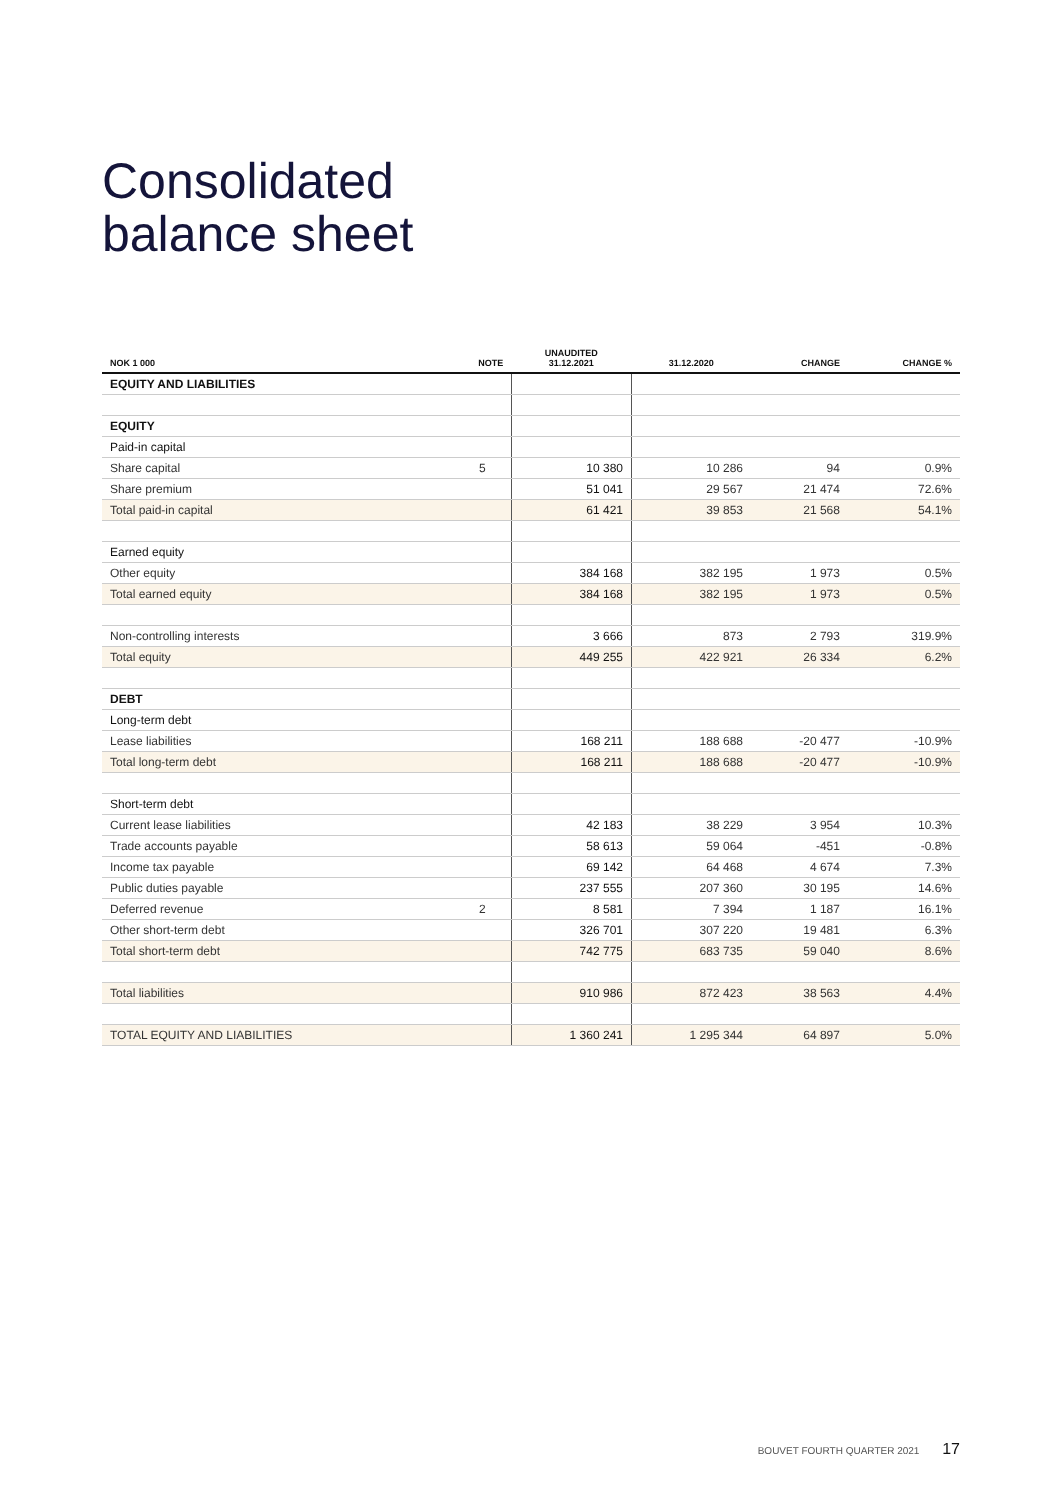Consolidated
balance sheet
| NOK 1 000 | NOTE | UNAUDITED 31.12.2021 | 31.12.2020 | CHANGE | CHANGE % |
| --- | --- | --- | --- | --- | --- |
| EQUITY AND LIABILITIES | | | | | |
| EQUITY | | | | | |
| Paid-in capital | | | | | |
| Share capital | 5 | 10 380 | 10 286 | 94 | 0.9% |
| Share premium | | 51 041 | 29 567 | 21 474 | 72.6% |
| Total paid-in capital | | 61 421 | 39 853 | 21 568 | 54.1% |
| Earned equity | | | | | |
| Other equity | | 384 168 | 382 195 | 1 973 | 0.5% |
| Total earned equity | | 384 168 | 382 195 | 1 973 | 0.5% |
| Non-controlling interests | | 3 666 | 873 | 2 793 | 319.9% |
| Total equity | | 449 255 | 422 921 | 26 334 | 6.2% |
| DEBT | | | | | |
| Long-term debt | | | | | |
| Lease liabilities | | 168 211 | 188 688 | -20 477 | -10.9% |
| Total long-term debt | | 168 211 | 188 688 | -20 477 | -10.9% |
| Short-term debt | | | | | |
| Current lease liabilities | | 42 183 | 38 229 | 3 954 | 10.3% |
| Trade accounts payable | | 58 613 | 59 064 | -451 | -0.8% |
| Income tax payable | | 69 142 | 64 468 | 4 674 | 7.3% |
| Public duties payable | | 237 555 | 207 360 | 30 195 | 14.6% |
| Deferred revenue | 2 | 8 581 | 7 394 | 1 187 | 16.1% |
| Other short-term debt | | 326 701 | 307 220 | 19 481 | 6.3% |
| Total short-term debt | | 742 775 | 683 735 | 59 040 | 8.6% |
| Total liabilities | | 910 986 | 872 423 | 38 563 | 4.4% |
| TOTAL EQUITY AND LIABILITIES | | 1 360 241 | 1 295 344 | 64 897 | 5.0% |
BOUVET FOURTH QUARTER 2021 17